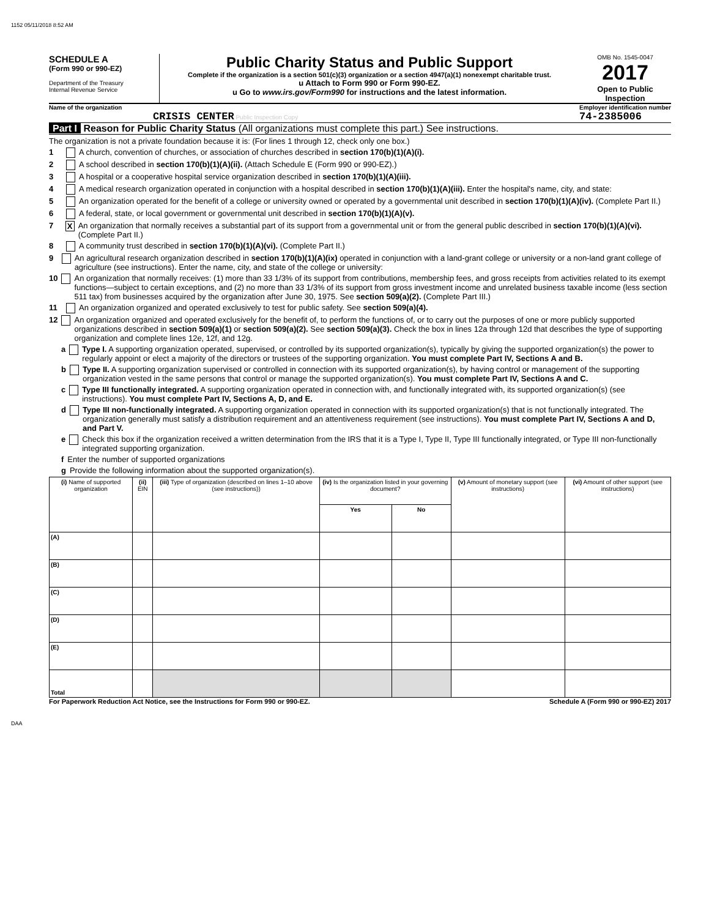1152 05/11/2018 8:52 AM
SCHEDULE A
(Form 990 or 990-EZ)
Department of the Treasury
Internal Revenue Service
Public Charity Status and Public Support
Complete if the organization is a section 501(c)(3) organization or a section 4947(a)(1) nonexempt charitable trust.
u Attach to Form 990 or Form 990-EZ.
u Go to www.irs.gov/Form990 for instructions and the latest information.
OMB No. 1545-0047
2017
Open to Public Inspection
Name of the organization
CRISIS CENTER Public Inspection Copy
Employer identification number
74-2385006
Part I Reason for Public Charity Status (All organizations must complete this part.) See instructions.
The organization is not a private foundation because it is: (For lines 1 through 12, check only one box.)
1 A church, convention of churches, or association of churches described in section 170(b)(1)(A)(i).
2 A school described in section 170(b)(1)(A)(ii). (Attach Schedule E (Form 990 or 990-EZ).)
3 A hospital or a cooperative hospital service organization described in section 170(b)(1)(A)(iii).
4 A medical research organization operated in conjunction with a hospital described in section 170(b)(1)(A)(iii). Enter the hospital's name, city, and state:
5 An organization operated for the benefit of a college or university owned or operated by a governmental unit described in section 170(b)(1)(A)(iv). (Complete Part II.)
6 A federal, state, or local government or governmental unit described in section 170(b)(1)(A)(v).
7 X An organization that normally receives a substantial part of its support from a governmental unit or from the general public described in section 170(b)(1)(A)(vi). (Complete Part II.)
8 A community trust described in section 170(b)(1)(A)(vi). (Complete Part II.)
9 An agricultural research organization described in section 170(b)(1)(A)(ix) operated in conjunction with a land-grant college or university or a non-land grant college of agriculture (see instructions). Enter the name, city, and state of the college or university:
10 An organization that normally receives: (1) more than 33 1/3% of its support from contributions, membership fees, and gross receipts from activities related to its exempt functions—subject to certain exceptions, and (2) no more than 33 1/3% of its support from gross investment income and unrelated business taxable income (less section 511 tax) from businesses acquired by the organization after June 30, 1975. See section 509(a)(2). (Complete Part III.)
11 An organization organized and operated exclusively to test for public safety. See section 509(a)(4).
12 An organization organized and operated exclusively for the benefit of, to perform the functions of, or to carry out the purposes of one or more publicly supported organizations described in section 509(a)(1) or section 509(a)(2). See section 509(a)(3). Check the box in lines 12a through 12d that describes the type of supporting organization and complete lines 12e, 12f, and 12g.
a Type I. A supporting organization operated, supervised, or controlled by its supported organization(s), typically by giving the supported organization(s) the power to regularly appoint or elect a majority of the directors or trustees of the supporting organization. You must complete Part IV, Sections A and B.
b Type II. A supporting organization supervised or controlled in connection with its supported organization(s), by having control or management of the supporting organization vested in the same persons that control or manage the supported organization(s). You must complete Part IV, Sections A and C.
c Type III functionally integrated. A supporting organization operated in connection with, and functionally integrated with, its supported organization(s) (see instructions). You must complete Part IV, Sections A, D, and E.
d Type III non-functionally integrated. A supporting organization operated in connection with its supported organization(s) that is not functionally integrated. The organization generally must satisfy a distribution requirement and an attentiveness requirement (see instructions). You must complete Part IV, Sections A and D, and Part V.
e Check this box if the organization received a written determination from the IRS that it is a Type I, Type II, Type III functionally integrated, or Type III non-functionally integrated supporting organization.
f Enter the number of supported organizations
g Provide the following information about the supported organization(s).
| (i) Name of supported organization | (ii) EIN | (iii) Type of organization (described on lines 1–10 above (see instructions)) | (iv) Is the organization listed in your governing document? | | (v) Amount of monetary support (see instructions) | (vi) Amount of other support (see instructions) |
| --- | --- | --- | --- | --- | --- | --- |
| | | | Yes | No | | |
| (A) | | | | | | |
| (B) | | | | | | |
| (C) | | | | | | |
| (D) | | | | | | |
| (E) | | | | | | |
| Total | | | | | | |
For Paperwork Reduction Act Notice, see the Instructions for Form 990 or 990-EZ. Schedule A (Form 990 or 990-EZ) 2017
DAA